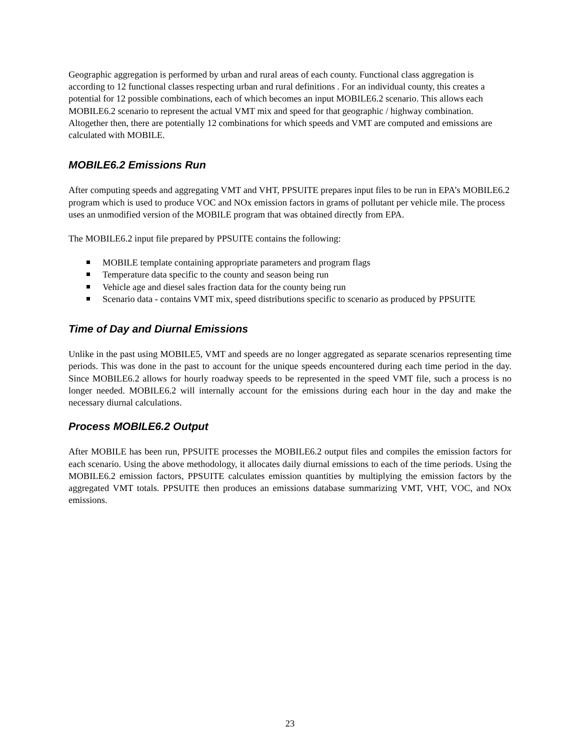Geographic aggregation is performed by urban and rural areas of each county. Functional class aggregation is according to 12 functional classes respecting urban and rural definitions . For an individual county, this creates a potential for 12 possible combinations, each of which becomes an input MOBILE6.2 scenario. This allows each MOBILE6.2 scenario to represent the actual VMT mix and speed for that geographic / highway combination. Altogether then, there are potentially 12 combinations for which speeds and VMT are computed and emissions are calculated with MOBILE.
MOBILE6.2 Emissions Run
After computing speeds and aggregating VMT and VHT, PPSUITE prepares input files to be run in EPA’s MOBILE6.2 program which is used to produce VOC and NOx emission factors in grams of pollutant per vehicle mile. The process uses an unmodified version of the MOBILE program that was obtained directly from EPA.
The MOBILE6.2 input file prepared by PPSUITE contains the following:
MOBILE template containing appropriate parameters and program flags
Temperature data specific to the county and season being run
Vehicle age and diesel sales fraction data for the county being run
Scenario data - contains VMT mix, speed distributions specific to scenario as produced by PPSUITE
Time of Day and Diurnal Emissions
Unlike in the past using MOBILE5, VMT and speeds are no longer aggregated as separate scenarios representing time periods. This was done in the past to account for the unique speeds encountered during each time period in the day. Since MOBILE6.2 allows for hourly roadway speeds to be represented in the speed VMT file, such a process is no longer needed. MOBILE6.2 will internally account for the emissions during each hour in the day and make the necessary diurnal calculations.
Process MOBILE6.2 Output
After MOBILE has been run, PPSUITE processes the MOBILE6.2 output files and compiles the emission factors for each scenario. Using the above methodology, it allocates daily diurnal emissions to each of the time periods. Using the MOBILE6.2 emission factors, PPSUITE calculates emission quantities by multiplying the emission factors by the aggregated VMT totals. PPSUITE then produces an emissions database summarizing VMT, VHT, VOC, and NOx emissions.
23